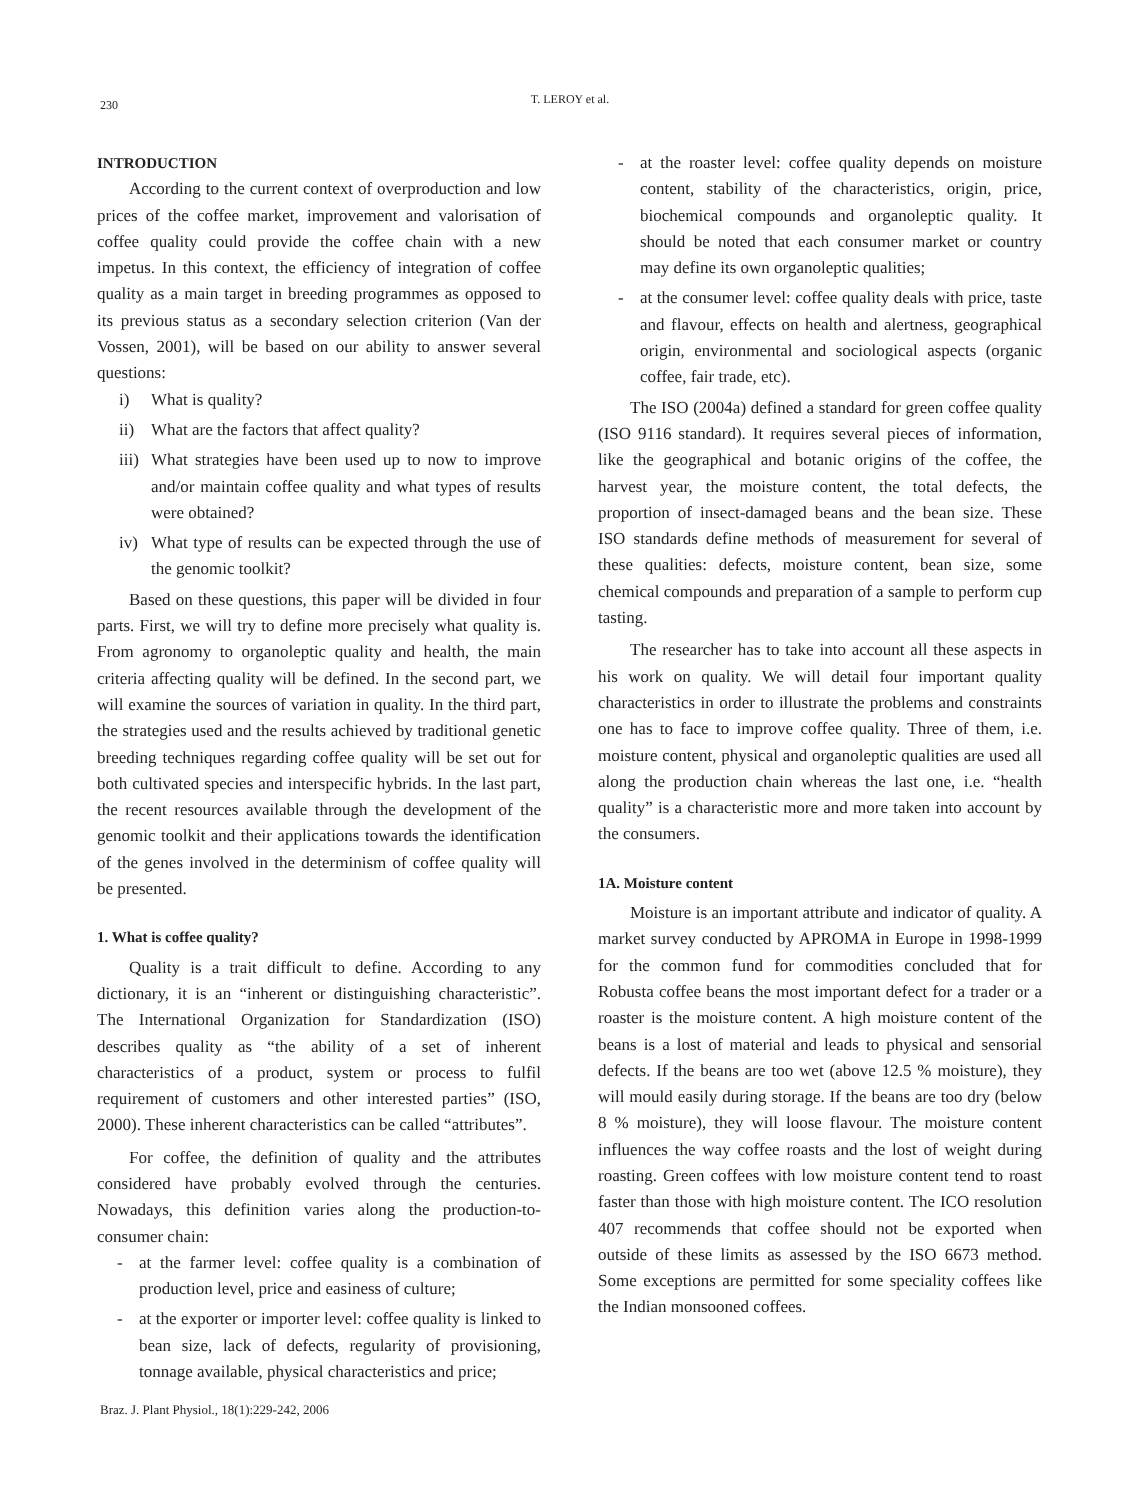230
T. LEROY et al.
INTRODUCTION
According to the current context of overproduction and low prices of the coffee market, improvement and valorisation of coffee quality could provide the coffee chain with a new impetus. In this context, the efficiency of integration of coffee quality as a main target in breeding programmes as opposed to its previous status as a secondary selection criterion (Van der Vossen, 2001), will be based on our ability to answer several questions:
i) What is quality?
ii) What are the factors that affect quality?
iii) What strategies have been used up to now to improve and/or maintain coffee quality and what types of results were obtained?
iv) What type of results can be expected through the use of the genomic toolkit?
Based on these questions, this paper will be divided in four parts. First, we will try to define more precisely what quality is. From agronomy to organoleptic quality and health, the main criteria affecting quality will be defined. In the second part, we will examine the sources of variation in quality. In the third part, the strategies used and the results achieved by traditional genetic breeding techniques regarding coffee quality will be set out for both cultivated species and interspecific hybrids. In the last part, the recent resources available through the development of the genomic toolkit and their applications towards the identification of the genes involved in the determinism of coffee quality will be presented.
1. What is coffee quality?
Quality is a trait difficult to define. According to any dictionary, it is an “inherent or distinguishing characteristic”. The International Organization for Standardization (ISO) describes quality as “the ability of a set of inherent characteristics of a product, system or process to fulfil requirement of customers and other interested parties” (ISO, 2000). These inherent characteristics can be called “attributes”.
For coffee, the definition of quality and the attributes considered have probably evolved through the centuries. Nowadays, this definition varies along the production-to-consumer chain:
- at the farmer level: coffee quality is a combination of production level, price and easiness of culture;
- at the exporter or importer level: coffee quality is linked to bean size, lack of defects, regularity of provisioning, tonnage available, physical characteristics and price;
- at the roaster level: coffee quality depends on moisture content, stability of the characteristics, origin, price, biochemical compounds and organoleptic quality. It should be noted that each consumer market or country may define its own organoleptic qualities;
- at the consumer level: coffee quality deals with price, taste and flavour, effects on health and alertness, geographical origin, environmental and sociological aspects (organic coffee, fair trade, etc).
The ISO (2004a) defined a standard for green coffee quality (ISO 9116 standard). It requires several pieces of information, like the geographical and botanic origins of the coffee, the harvest year, the moisture content, the total defects, the proportion of insect-damaged beans and the bean size. These ISO standards define methods of measurement for several of these qualities: defects, moisture content, bean size, some chemical compounds and preparation of a sample to perform cup tasting.
The researcher has to take into account all these aspects in his work on quality. We will detail four important quality characteristics in order to illustrate the problems and constraints one has to face to improve coffee quality. Three of them, i.e. moisture content, physical and organoleptic qualities are used all along the production chain whereas the last one, i.e. “health quality” is a characteristic more and more taken into account by the consumers.
1A. Moisture content
Moisture is an important attribute and indicator of quality. A market survey conducted by APROMA in Europe in 1998-1999 for the common fund for commodities concluded that for Robusta coffee beans the most important defect for a trader or a roaster is the moisture content. A high moisture content of the beans is a lost of material and leads to physical and sensorial defects. If the beans are too wet (above 12.5 % moisture), they will mould easily during storage. If the beans are too dry (below 8 % moisture), they will loose flavour. The moisture content influences the way coffee roasts and the lost of weight during roasting. Green coffees with low moisture content tend to roast faster than those with high moisture content. The ICO resolution 407 recommends that coffee should not be exported when outside of these limits as assessed by the ISO 6673 method. Some exceptions are permitted for some speciality coffees like the Indian monsooned coffees.
Braz. J. Plant Physiol., 18(1):229-242, 2006